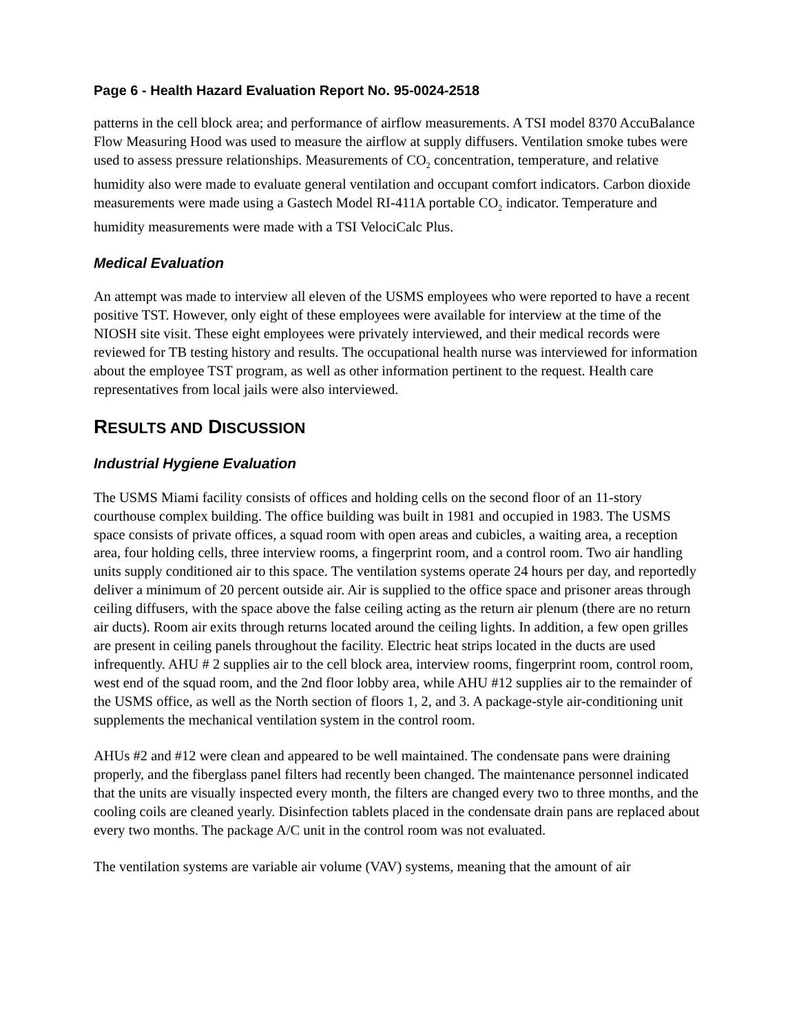Page 6 - Health Hazard Evaluation Report No. 95-0024-2518
patterns in the cell block area; and performance of airflow measurements. A TSI model 8370 AccuBalance Flow Measuring Hood was used to measure the airflow at supply diffusers. Ventilation smoke tubes were used to assess pressure relationships. Measurements of CO<sub>2</sub> concentration, temperature, and relative humidity also were made to evaluate general ventilation and occupant comfort indicators. Carbon dioxide measurements were made using a Gastech Model RI-411A portable CO<sub>2</sub> indicator. Temperature and humidity measurements were made with a TSI VelociCalc Plus.
Medical Evaluation
An attempt was made to interview all eleven of the USMS employees who were reported to have a recent positive TST. However, only eight of these employees were available for interview at the time of the NIOSH site visit. These eight employees were privately interviewed, and their medical records were reviewed for TB testing history and results. The occupational health nurse was interviewed for information about the employee TST program, as well as other information pertinent to the request. Health care representatives from local jails were also interviewed.
RESULTS AND DISCUSSION
Industrial Hygiene Evaluation
The USMS Miami facility consists of offices and holding cells on the second floor of an 11-story courthouse complex building. The office building was built in 1981 and occupied in 1983. The USMS space consists of private offices, a squad room with open areas and cubicles, a waiting area, a reception area, four holding cells, three interview rooms, a fingerprint room, and a control room. Two air handling units supply conditioned air to this space. The ventilation systems operate 24 hours per day, and reportedly deliver a minimum of 20 percent outside air. Air is supplied to the office space and prisoner areas through ceiling diffusers, with the space above the false ceiling acting as the return air plenum (there are no return air ducts). Room air exits through returns located around the ceiling lights. In addition, a few open grilles are present in ceiling panels throughout the facility. Electric heat strips located in the ducts are used infrequently. AHU # 2 supplies air to the cell block area, interview rooms, fingerprint room, control room, west end of the squad room, and the 2nd floor lobby area, while AHU #12 supplies air to the remainder of the USMS office, as well as the North section of floors 1, 2, and 3. A package-style air-conditioning unit supplements the mechanical ventilation system in the control room.
AHUs #2 and #12 were clean and appeared to be well maintained. The condensate pans were draining properly, and the fiberglass panel filters had recently been changed. The maintenance personnel indicated that the units are visually inspected every month, the filters are changed every two to three months, and the cooling coils are cleaned yearly. Disinfection tablets placed in the condensate drain pans are replaced about every two months. The package A/C unit in the control room was not evaluated.
The ventilation systems are variable air volume (VAV) systems, meaning that the amount of air